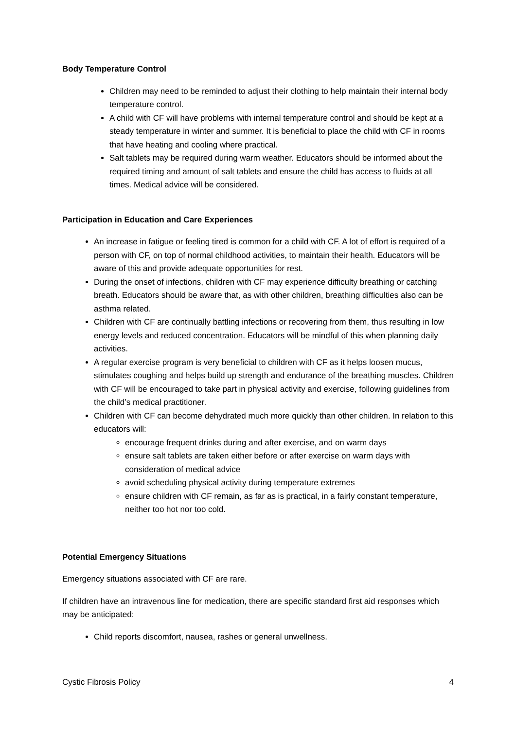Body Temperature Control
Children may need to be reminded to adjust their clothing to help maintain their internal body temperature control.
A child with CF will have problems with internal temperature control and should be kept at a steady temperature in winter and summer. It is beneficial to place the child with CF in rooms that have heating and cooling where practical.
Salt tablets may be required during warm weather. Educators should be informed about the required timing and amount of salt tablets and ensure the child has access to fluids at all times. Medical advice will be considered.
Participation in Education and Care Experiences
An increase in fatigue or feeling tired is common for a child with CF. A lot of effort is required of a person with CF, on top of normal childhood activities, to maintain their health. Educators will be aware of this and provide adequate opportunities for rest.
During the onset of infections, children with CF may experience difficulty breathing or catching breath. Educators should be aware that, as with other children, breathing difficulties also can be asthma related.
Children with CF are continually battling infections or recovering from them, thus resulting in low energy levels and reduced concentration. Educators will be mindful of this when planning daily activities.
A regular exercise program is very beneficial to children with CF as it helps loosen mucus, stimulates coughing and helps build up strength and endurance of the breathing muscles. Children with CF will be encouraged to take part in physical activity and exercise, following guidelines from the child’s medical practitioner.
Children with CF can become dehydrated much more quickly than other children. In relation to this educators will:
encourage frequent drinks during and after exercise, and on warm days
ensure salt tablets are taken either before or after exercise on warm days with consideration of medical advice
avoid scheduling physical activity during temperature extremes
ensure children with CF remain, as far as is practical, in a fairly constant temperature, neither too hot nor too cold.
Potential Emergency Situations
Emergency situations associated with CF are rare.
If children have an intravenous line for medication, there are specific standard first aid responses which may be anticipated:
Child reports discomfort, nausea, rashes or general unwellness.
Cystic Fibrosis Policy 4